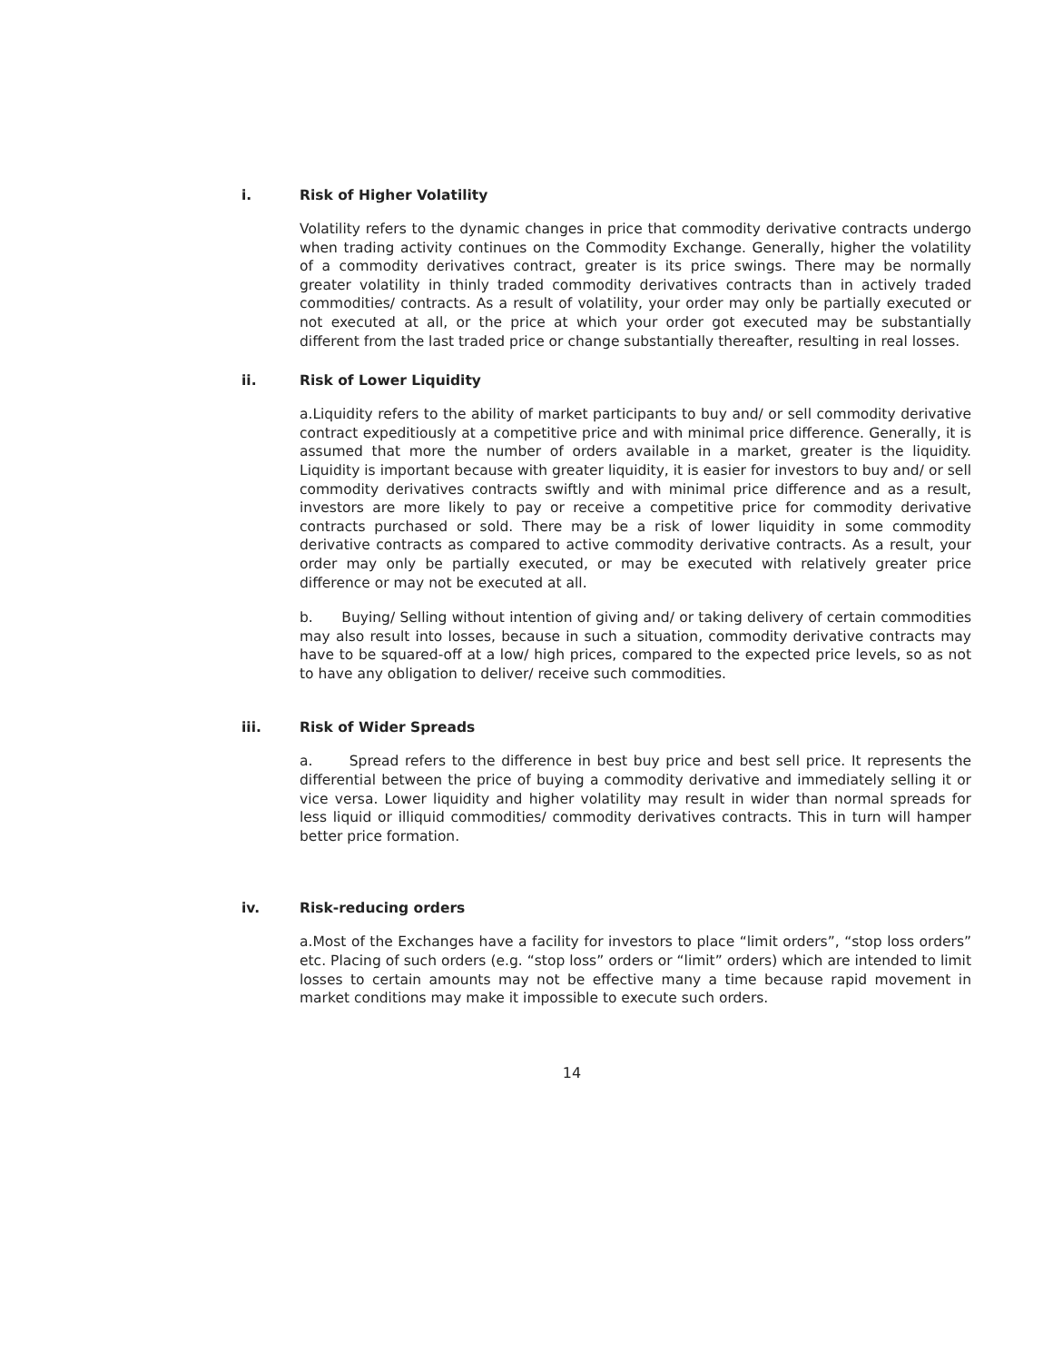i. Risk of Higher Volatility
Volatility refers to the dynamic changes in price that commodity derivative contracts undergo when trading activity continues on the Commodity Exchange. Generally, higher the volatility of a commodity derivatives contract, greater is its price swings. There may be normally greater volatility in thinly traded commodity derivatives contracts than in actively traded commodities/ contracts. As a result of volatility, your order may only be partially executed or not executed at all, or the price at which your order got executed may be substantially different from the last traded price or change substantially thereafter, resulting in real losses.
ii. Risk of Lower Liquidity
a.Liquidity refers to the ability of market participants to buy and/ or sell commodity derivative contract expeditiously at a competitive price and with minimal price difference. Generally, it is assumed that more the number of orders available in a market, greater is the liquidity. Liquidity is important because with greater liquidity, it is easier for investors to buy and/ or sell commodity derivatives contracts swiftly and with minimal price difference and as a result, investors are more likely to pay or receive a competitive price for commodity derivative contracts purchased or sold. There may be a risk of lower liquidity in some commodity derivative contracts as compared to active commodity derivative contracts. As a result, your order may only be partially executed, or may be executed with relatively greater price difference or may not be executed at all.
b. Buying/ Selling without intention of giving and/ or taking delivery of certain commodities may also result into losses, because in such a situation, commodity derivative contracts may have to be squared-off at a low/ high prices, compared to the expected price levels, so as not to have any obligation to deliver/ receive such commodities.
iii. Risk of Wider Spreads
a. Spread refers to the difference in best buy price and best sell price. It represents the differential between the price of buying a commodity derivative and immediately selling it or vice versa. Lower liquidity and higher volatility may result in wider than normal spreads for less liquid or illiquid commodities/ commodity derivatives contracts. This in turn will hamper better price formation.
iv. Risk-reducing orders
a.Most of the Exchanges have a facility for investors to place “limit orders”, “stop loss orders” etc. Placing of such orders (e.g. “stop loss” orders or “limit” orders) which are intended to limit losses to certain amounts may not be effective many a time because rapid movement in market conditions may make it impossible to execute such orders.
14